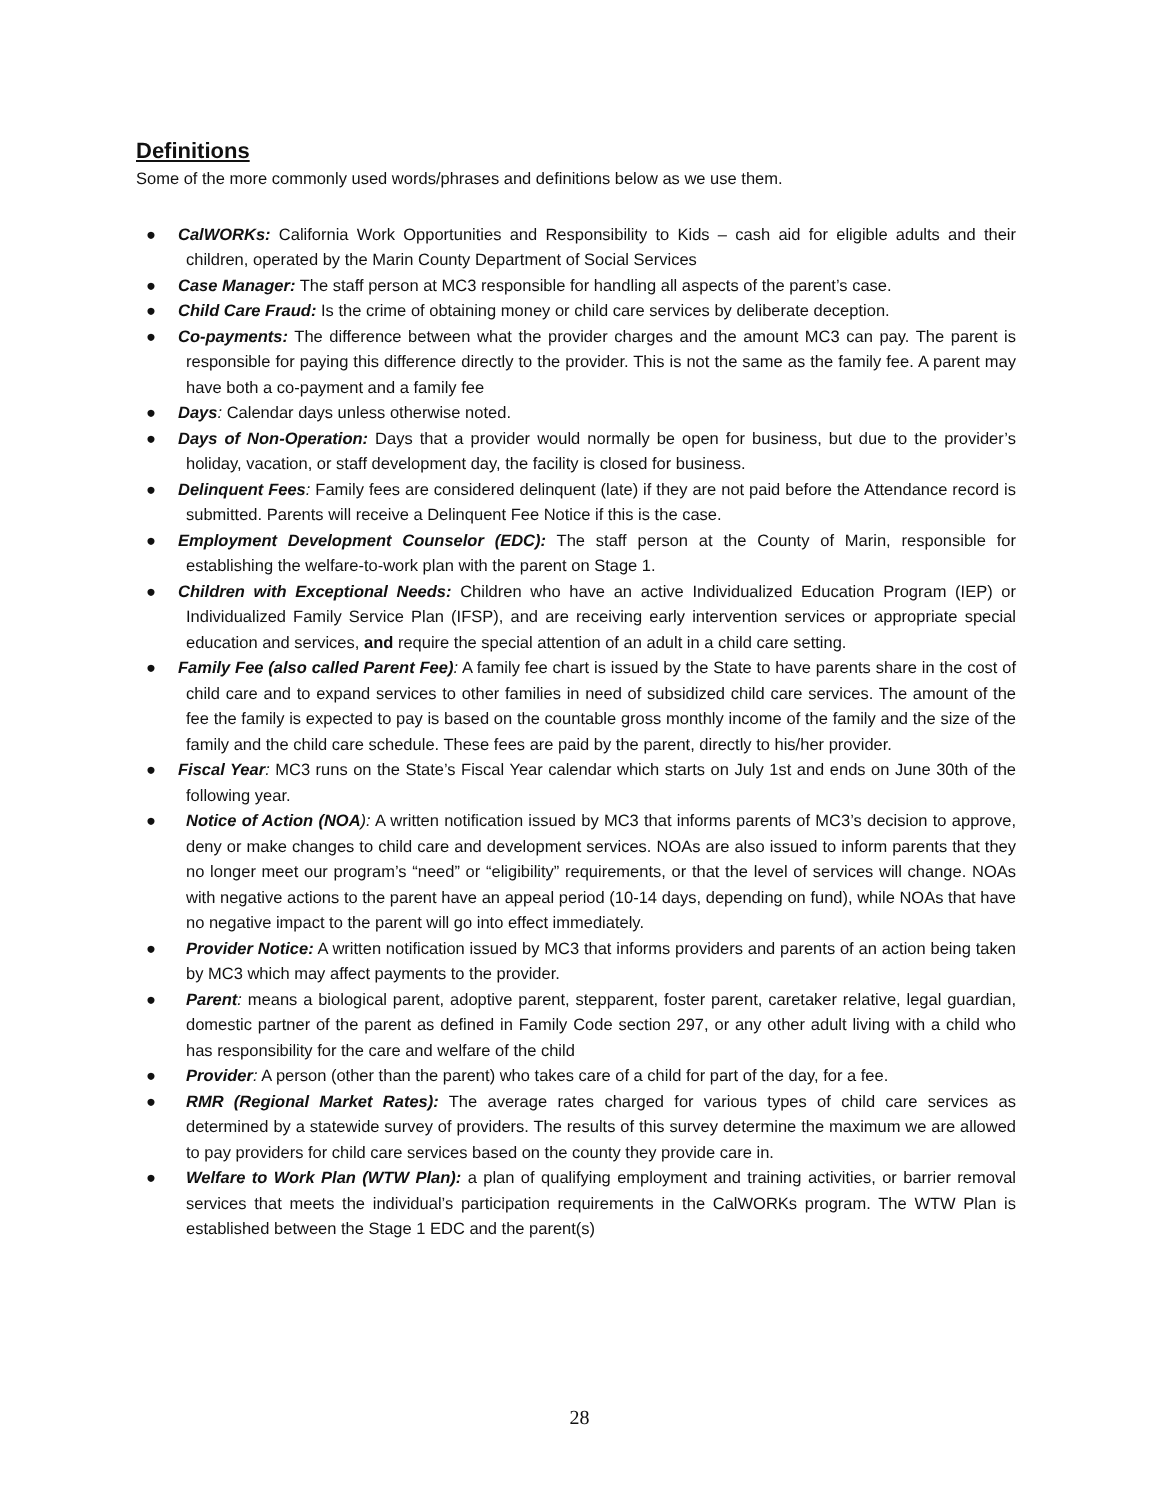Definitions
Some of the more commonly used words/phrases and definitions below as we use them.
● CalWORKs: California Work Opportunities and Responsibility to Kids – cash aid for eligible adults and their children, operated by the Marin County Department of Social Services
● Case Manager: The staff person at MC3 responsible for handling all aspects of the parent’s case.
● Child Care Fraud: Is the crime of obtaining money or child care services by deliberate deception.
● Co-payments: The difference between what the provider charges and the amount MC3 can pay. The parent is responsible for paying this difference directly to the provider. This is not the same as the family fee. A parent may have both a co-payment and a family fee
● Days: Calendar days unless otherwise noted.
● Days of Non-Operation: Days that a provider would normally be open for business, but due to the provider’s holiday, vacation, or staff development day, the facility is closed for business.
● Delinquent Fees: Family fees are considered delinquent (late) if they are not paid before the Attendance record is submitted. Parents will receive a Delinquent Fee Notice if this is the case.
● Employment Development Counselor (EDC): The staff person at the County of Marin, responsible for establishing the welfare-to-work plan with the parent on Stage 1.
● Children with Exceptional Needs: Children who have an active Individualized Education Program (IEP) or Individualized Family Service Plan (IFSP), and are receiving early intervention services or appropriate special education and services, and require the special attention of an adult in a child care setting.
● Family Fee (also called Parent Fee): A family fee chart is issued by the State to have parents share in the cost of child care and to expand services to other families in need of subsidized child care services. The amount of the fee the family is expected to pay is based on the countable gross monthly income of the family and the size of the family and the child care schedule. These fees are paid by the parent, directly to his/her provider.
● Fiscal Year: MC3 runs on the State’s Fiscal Year calendar which starts on July 1st and ends on June 30th of the following year.
● Notice of Action (NOA): A written notification issued by MC3 that informs parents of MC3’s decision to approve, deny or make changes to child care and development services. NOAs are also issued to inform parents that they no longer meet our program’s “need” or “eligibility” requirements, or that the level of services will change. NOAs with negative actions to the parent have an appeal period (10-14 days, depending on fund), while NOAs that have no negative impact to the parent will go into effect immediately.
● Provider Notice: A written notification issued by MC3 that informs providers and parents of an action being taken by MC3 which may affect payments to the provider.
● Parent: means a biological parent, adoptive parent, stepparent, foster parent, caretaker relative, legal guardian, domestic partner of the parent as defined in Family Code section 297, or any other adult living with a child who has responsibility for the care and welfare of the child
● Provider: A person (other than the parent) who takes care of a child for part of the day, for a fee.
● RMR (Regional Market Rates): The average rates charged for various types of child care services as determined by a statewide survey of providers. The results of this survey determine the maximum we are allowed to pay providers for child care services based on the county they provide care in.
● Welfare to Work Plan (WTW Plan): a plan of qualifying employment and training activities, or barrier removal services that meets the individual’s participation requirements in the CalWORKs program. The WTW Plan is established between the Stage 1 EDC and the parent(s)
28